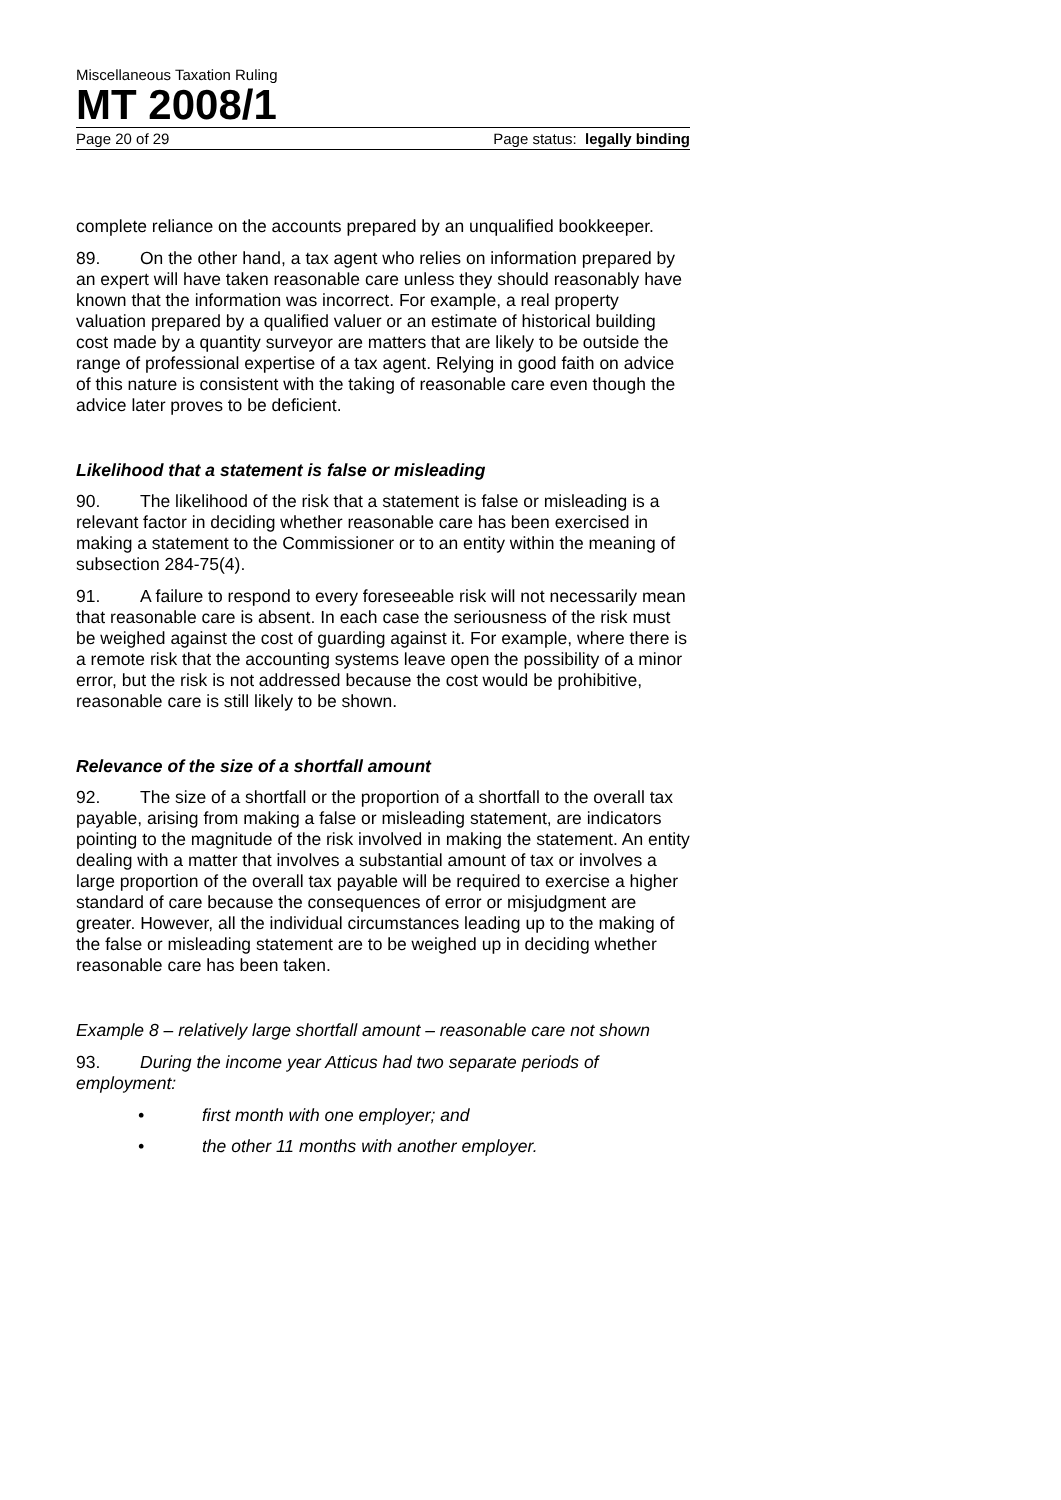Miscellaneous Taxation Ruling
MT 2008/1
Page 20 of 29 Page status: legally binding
complete reliance on the accounts prepared by an unqualified bookkeeper.
89. On the other hand, a tax agent who relies on information prepared by an expert will have taken reasonable care unless they should reasonably have known that the information was incorrect. For example, a real property valuation prepared by a qualified valuer or an estimate of historical building cost made by a quantity surveyor are matters that are likely to be outside the range of professional expertise of a tax agent. Relying in good faith on advice of this nature is consistent with the taking of reasonable care even though the advice later proves to be deficient.
Likelihood that a statement is false or misleading
90. The likelihood of the risk that a statement is false or misleading is a relevant factor in deciding whether reasonable care has been exercised in making a statement to the Commissioner or to an entity within the meaning of subsection 284-75(4).
91. A failure to respond to every foreseeable risk will not necessarily mean that reasonable care is absent. In each case the seriousness of the risk must be weighed against the cost of guarding against it. For example, where there is a remote risk that the accounting systems leave open the possibility of a minor error, but the risk is not addressed because the cost would be prohibitive, reasonable care is still likely to be shown.
Relevance of the size of a shortfall amount
92. The size of a shortfall or the proportion of a shortfall to the overall tax payable, arising from making a false or misleading statement, are indicators pointing to the magnitude of the risk involved in making the statement. An entity dealing with a matter that involves a substantial amount of tax or involves a large proportion of the overall tax payable will be required to exercise a higher standard of care because the consequences of error or misjudgment are greater. However, all the individual circumstances leading up to the making of the false or misleading statement are to be weighed up in deciding whether reasonable care has been taken.
Example 8 – relatively large shortfall amount – reasonable care not shown
93. During the income year Atticus had two separate periods of employment:
• first month with one employer; and
• the other 11 months with another employer.